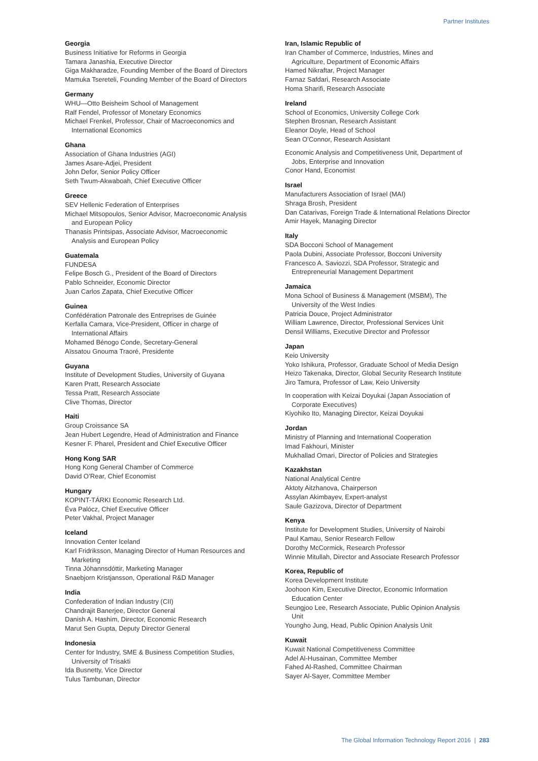Partner Institutes
Georgia
Business Initiative for Reforms in Georgia
Tamara Janashia, Executive Director
Giga Makharadze, Founding Member of the Board of Directors
Mamuka Tsereteli, Founding Member of the Board of Directors
Germany
WHU—Otto Beisheim School of Management
Ralf Fendel, Professor of Monetary Economics
Michael Frenkel, Professor, Chair of Macroeconomics and
International Economics
Ghana
Association of Ghana Industries (AGI)
James Asare-Adjei, President
John Defor, Senior Policy Officer
Seth Twum-Akwaboah, Chief Executive Officer
Greece
SEV Hellenic Federation of Enterprises
Michael Mitsopoulos, Senior Advisor, Macroeconomic Analysis
and European Policy
Thanasis Printsipas, Associate Advisor, Macroeconomic
Analysis and European Policy
Guatemala
FUNDESA
Felipe Bosch G., President of the Board of Directors
Pablo Schneider, Economic Director
Juan Carlos Zapata, Chief Executive Officer
Guinea
Confédération Patronale des Entreprises de Guinée
Kerfalla Camara, Vice-President, Officer in charge of
International Affairs
Mohamed Bénogo Conde, Secretary-General
Aïssatou Gnouma Traoré, Presidente
Guyana
Institute of Development Studies, University of Guyana
Karen Pratt, Research Associate
Tessa Pratt, Research Associate
Clive Thomas, Director
Haiti
Group Croissance SA
Jean Hubert Legendre, Head of Administration and Finance
Kesner F. Pharel, President and Chief Executive Officer
Hong Kong SAR
Hong Kong General Chamber of Commerce
David O’Rear, Chief Economist
Hungary
KOPINT-TÁRKI Economic Research Ltd.
Éva Palócz, Chief Executive Officer
Peter Vakhal, Project Manager
Iceland
Innovation Center Iceland
Karl Fridriksson, Managing Director of Human Resources and
Marketing
Tinna Jóhannsdóttir, Marketing Manager
Snaebjorn Kristjansson, Operational R&D Manager
India
Confederation of Indian Industry (CII)
Chandrajit Banerjee, Director General
Danish A. Hashim, Director, Economic Research
Marut Sen Gupta, Deputy Director General
Indonesia
Center for Industry, SME & Business Competition Studies,
University of Trisakti
Ida Busnetty, Vice Director
Tulus Tambunan, Director
Iran, Islamic Republic of
Iran Chamber of Commerce, Industries, Mines and
Agriculture, Department of Economic Affairs
Hamed Nikraftar, Project Manager
Farnaz Safdari, Research Associate
Homa Sharifi, Research Associate
Ireland
School of Economics, University College Cork
Stephen Brosnan, Research Assistant
Eleanor Doyle, Head of School
Sean O’Connor, Research Assistant
Economic Analysis and Competitiveness Unit, Department of
Jobs, Enterprise and Innovation
Conor Hand, Economist
Israel
Manufacturers Association of Israel (MAI)
Shraga Brosh, President
Dan Catarivas, Foreign Trade & International Relations Director
Amir Hayek, Managing Director
Italy
SDA Bocconi School of Management
Paola Dubini, Associate Professor, Bocconi University
Francesco A. Saviozzi, SDA Professor, Strategic and
Entrepreneurial Management Department
Jamaica
Mona School of Business & Management (MSBM), The
University of the West Indies
Patricia Douce, Project Administrator
William Lawrence, Director, Professional Services Unit
Densil Williams, Executive Director and Professor
Japan
Keio University
Yoko Ishikura, Professor, Graduate School of Media Design
Heizo Takenaka, Director, Global Security Research Institute
Jiro Tamura, Professor of Law, Keio University
In cooperation with Keizai Doyukai (Japan Association of
Corporate Executives)
Kiyohiko Ito, Managing Director, Keizai Doyukai
Jordan
Ministry of Planning and International Cooperation
Imad Fakhouri, Minister
Mukhallad Omari, Director of Policies and Strategies
Kazakhstan
National Analytical Centre
Aktoty Aitzhanova, Chairperson
Assylan Akimbayev, Expert-analyst
Saule Gazizova, Director of Department
Kenya
Institute for Development Studies, University of Nairobi
Paul Kamau, Senior Research Fellow
Dorothy McCormick, Research Professor
Winnie Mitullah, Director and Associate Research Professor
Korea, Republic of
Korea Development Institute
Joohoon Kim, Executive Director, Economic Information
Education Center
Seungjoo Lee, Research Associate, Public Opinion Analysis
Unit
Youngho Jung, Head, Public Opinion Analysis Unit
Kuwait
Kuwait National Competitiveness Committee
Adel Al-Husainan, Committee Member
Fahed Al-Rashed, Committee Chairman
Sayer Al-Sayer, Committee Member
The Global Information Technology Report 2016 | 283